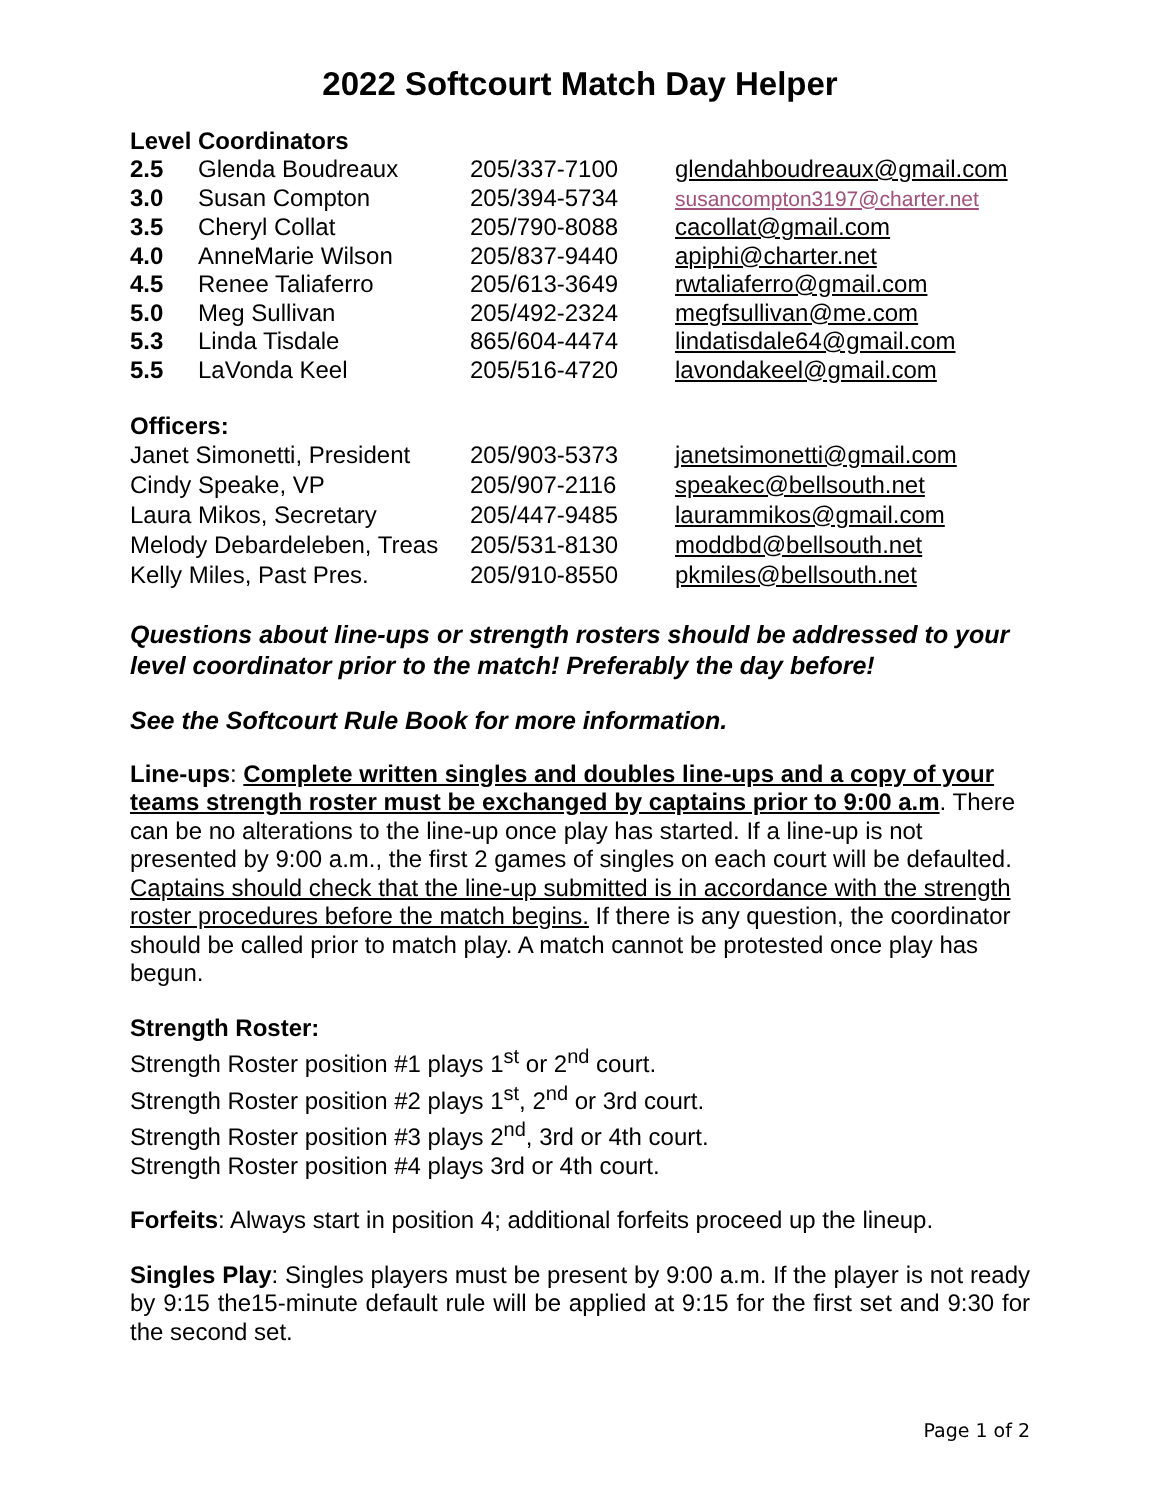2022 Softcourt Match Day Helper
Level Coordinators
| 2.5 | Glenda Boudreaux | 205/337-7100 | glendahboudreaux@gmail.com |
| 3.0 | Susan Compton | 205/394-5734 | susancompton3197@charter.net |
| 3.5 | Cheryl Collat | 205/790-8088 | cacollat@gmail.com |
| 4.0 | AnneMarie Wilson | 205/837-9440 | apiphi@charter.net |
| 4.5 | Renee Taliaferro | 205/613-3649 | rwtaliaferro@gmail.com |
| 5.0 | Meg Sullivan | 205/492-2324 | megfsullivan@me.com |
| 5.3 | Linda Tisdale | 865/604-4474 | lindatisdale64@gmail.com |
| 5.5 | LaVonda Keel | 205/516-4720 | lavondakeel@gmail.com |
Officers:
| Janet Simonetti, President | 205/903-5373 | janetsimonetti@gmail.com |
| Cindy Speake, VP | 205/907-2116 | speakec@bellsouth.net |
| Laura Mikos, Secretary | 205/447-9485 | laurammikos@gmail.com |
| Melody Debardeleben, Treas | 205/531-8130 | moddbd@bellsouth.net |
| Kelly Miles, Past Pres. | 205/910-8550 | pkmiles@bellsouth.net |
Questions about line-ups or strength rosters should be addressed to your level coordinator prior to the match! Preferably the day before!
See the Softcourt Rule Book for more information.
Line-ups: Complete written singles and doubles line-ups and a copy of your teams strength roster must be exchanged by captains prior to 9:00 a.m. There can be no alterations to the line-up once play has started. If a line-up is not presented by 9:00 a.m., the first 2 games of singles on each court will be defaulted. Captains should check that the line-up submitted is in accordance with the strength roster procedures before the match begins. If there is any question, the coordinator should be called prior to match play. A match cannot be protested once play has begun.
Strength Roster:
Strength Roster position #1 plays 1<sup>st</sup> or 2<sup>nd</sup> court.
Strength Roster position #2 plays 1<sup>st</sup>, 2<sup>nd</sup> or 3rd court.
Strength Roster position #3 plays 2<sup>nd</sup>, 3rd or 4th court.
Strength Roster position #4 plays 3rd or 4th court.
Forfeits: Always start in position 4; additional forfeits proceed up the lineup.
Singles Play: Singles players must be present by 9:00 a.m. If the player is not ready by 9:15 the15-minute default rule will be applied at 9:15 for the first set and 9:30 for the second set.
Page 1 of 2